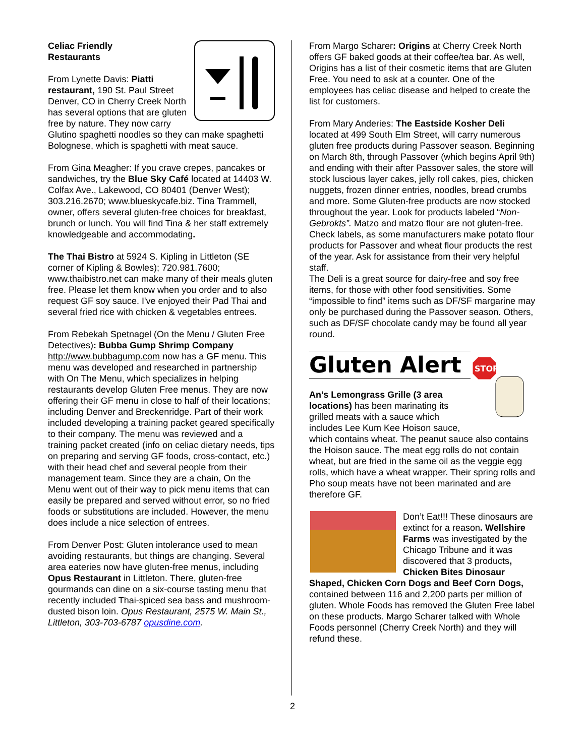Celiac Friendly
Restaurants
From Lynette Davis: Piatti restaurant, 190 St. Paul Street Denver, CO in Cherry Creek North has several options that are gluten free by nature. They now carry Glutino spaghetti noodles so they can make spaghetti Bolognese, which is spaghetti with meat sauce.
From Gina Meagher: If you crave crepes, pancakes or sandwiches, try the Blue Sky Café located at 14403 W. Colfax Ave., Lakewood, CO 80401 (Denver West); 303.216.2670; www.blueskycafe.biz. Tina Trammell, owner, offers several gluten-free choices for breakfast, brunch or lunch. You will find Tina & her staff extremely knowledgeable and accommodating.
The Thai Bistro at 5924 S. Kipling in Littleton (SE corner of Kipling & Bowles); 720.981.7600; www.thaibistro.net can make many of their meals gluten free. Please let them know when you order and to also request GF soy sauce. I've enjoyed their Pad Thai and several fried rice with chicken & vegetables entrees.
From Rebekah Spetnagel (On the Menu / Gluten Free Detectives): Bubba Gump Shrimp Company http://www.bubbagump.com now has a GF menu. This menu was developed and researched in partnership with On The Menu, which specializes in helping restaurants develop Gluten Free menus. They are now offering their GF menu in close to half of their locations; including Denver and Breckenridge. Part of their work included developing a training packet geared specifically to their company. The menu was reviewed and a training packet created (info on celiac dietary needs, tips on preparing and serving GF foods, cross-contact, etc.) with their head chef and several people from their management team. Since they are a chain, On the Menu went out of their way to pick menu items that can easily be prepared and served without error, so no fried foods or substitutions are included. However, the menu does include a nice selection of entrees.
From Denver Post: Gluten intolerance used to mean avoiding restaurants, but things are changing. Several area eateries now have gluten-free menus, including Opus Restaurant in Littleton. There, gluten-free gourmands can dine on a six-course tasting menu that recently included Thai-spiced sea bass and mushroom-dusted bison loin. Opus Restaurant, 2575 W. Main St., Littleton, 303-703-6787 opusdine.com.
From Margo Scharer: Origins at Cherry Creek North offers GF baked goods at their coffee/tea bar. As well, Origins has a list of their cosmetic items that are Gluten Free. You need to ask at a counter. One of the employees has celiac disease and helped to create the list for customers.
From Mary Anderies: The Eastside Kosher Deli located at 499 South Elm Street, will carry numerous gluten free products during Passover season. Beginning on March 8th, through Passover (which begins April 9th) and ending with their after Passover sales, the store will stock luscious layer cakes, jelly roll cakes, pies, chicken nuggets, frozen dinner entries, noodles, bread crumbs and more. Some Gluten-free products are now stocked throughout the year. Look for products labeled “Non-Gebrokts”. Matzo and matzo flour are not gluten-free. Check labels, as some manufacturers make potato flour products for Passover and wheat flour products the rest of the year. Ask for assistance from their very helpful staff.
The Deli is a great source for dairy-free and soy free items, for those with other food sensitivities. Some “impossible to find” items such as DF/SF margarine may only be purchased during the Passover season. Others, such as DF/SF chocolate candy may be found all year round.
Gluten Alert
STOP
An’s Lemongrass Grille (3 area locations) has been marinating its grilled meats with a sauce which includes Lee Kum Kee Hoison sauce, which contains wheat. The peanut sauce also contains the Hoison sauce. The meat egg rolls do not contain wheat, but are fried in the same oil as the veggie egg rolls, which have a wheat wrapper. Their spring rolls and Pho soup meats have not been marinated and are therefore GF.
Don’t Eat!!! These dinosaurs are extinct for a reason. Wellshire Farms was investigated by the Chicago Tribune and it was discovered that 3 products, Chicken Bites Dinosaur Shaped, Chicken Corn Dogs and Beef Corn Dogs, contained between 116 and 2,200 parts per million of gluten. Whole Foods has removed the Gluten Free label on these products. Margo Scharer talked with Whole Foods personnel (Cherry Creek North) and they will refund these.
2